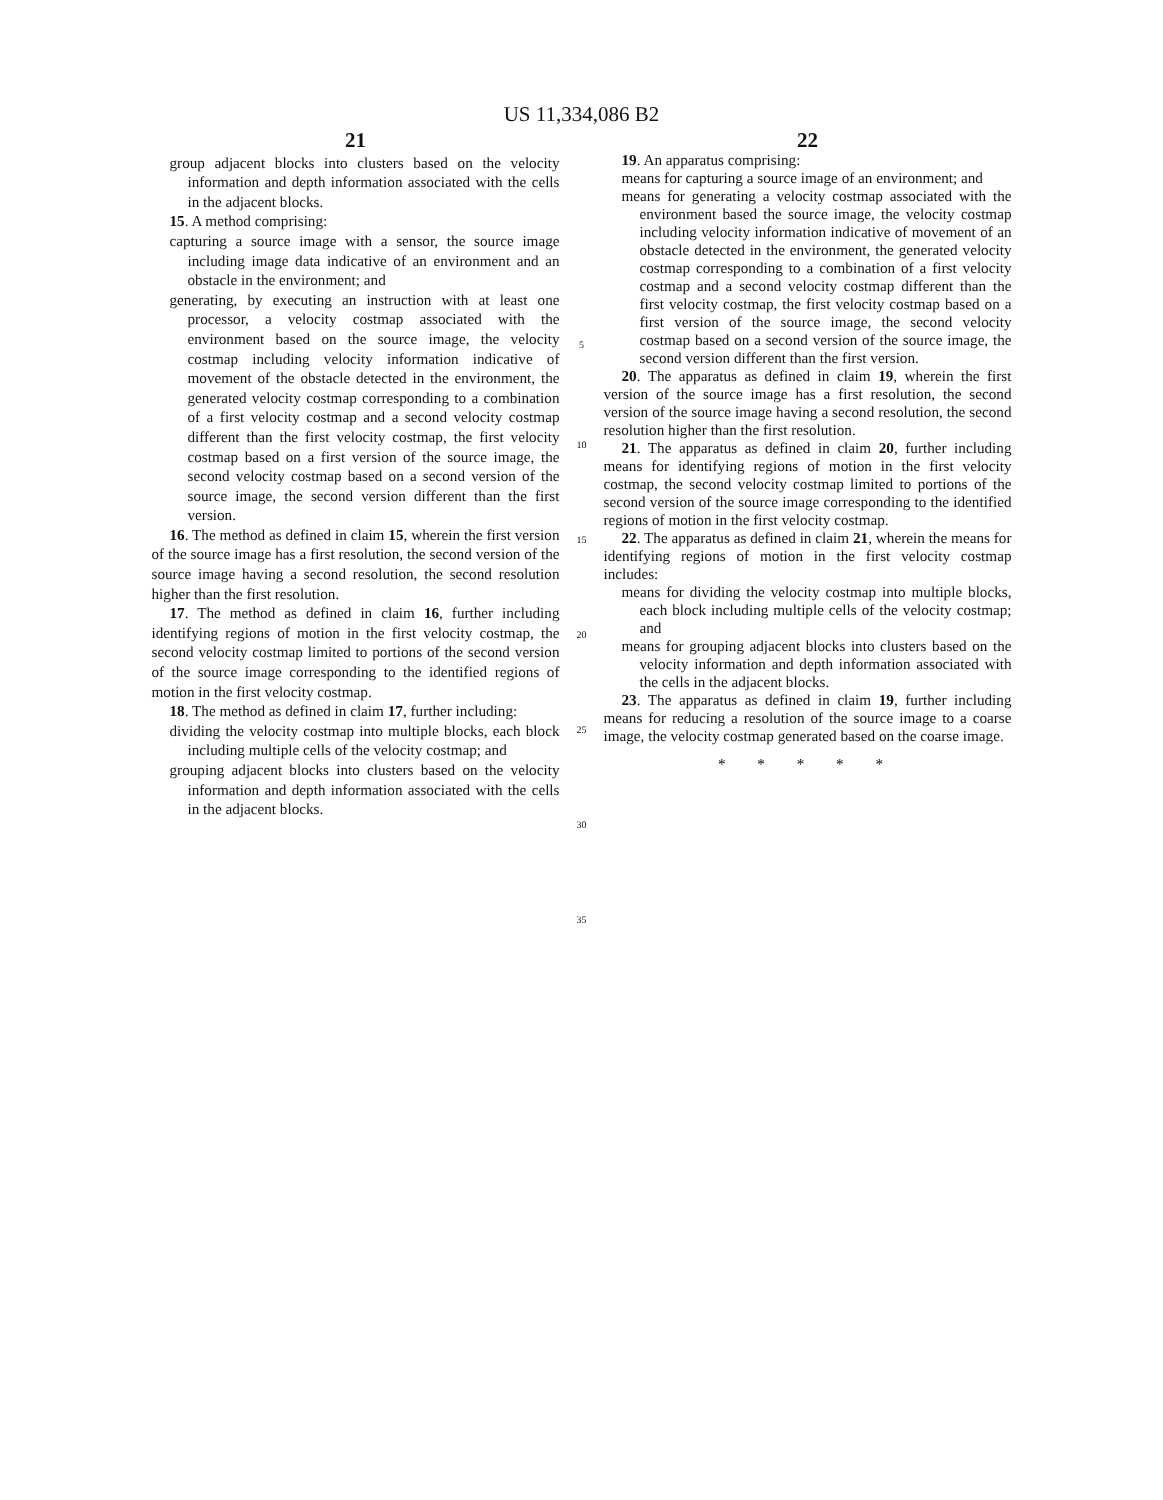US 11,334,086 B2
21
group adjacent blocks into clusters based on the velocity information and depth information associated with the cells in the adjacent blocks.
15. A method comprising:
capturing a source image with a sensor, the source image including image data indicative of an environment and an obstacle in the environment; and
generating, by executing an instruction with at least one processor, a velocity costmap associated with the environment based on the source image, the velocity costmap including velocity information indicative of movement of the obstacle detected in the environment, the generated velocity costmap corresponding to a combination of a first velocity costmap and a second velocity costmap different than the first velocity costmap, the first velocity costmap based on a first version of the source image, the second velocity costmap based on a second version of the source image, the second version different than the first version.
16. The method as defined in claim 15, wherein the first version of the source image has a first resolution, the second version of the source image having a second resolution, the second resolution higher than the first resolution.
17. The method as defined in claim 16, further including identifying regions of motion in the first velocity costmap, the second velocity costmap limited to portions of the second version of the source image corresponding to the identified regions of motion in the first velocity costmap.
18. The method as defined in claim 17, further including:
dividing the velocity costmap into multiple blocks, each block including multiple cells of the velocity costmap; and
grouping adjacent blocks into clusters based on the velocity information and depth information associated with the cells in the adjacent blocks.
5
10
15
20
25
30
35
22
19. An apparatus comprising:
means for capturing a source image of an environment; and
means for generating a velocity costmap associated with the environment based the source image, the velocity costmap including velocity information indicative of movement of an obstacle detected in the environment, the generated velocity costmap corresponding to a combination of a first velocity costmap and a second velocity costmap different than the first velocity costmap, the first velocity costmap based on a first version of the source image, the second velocity costmap based on a second version of the source image, the second version different than the first version.
20. The apparatus as defined in claim 19, wherein the first version of the source image has a first resolution, the second version of the source image having a second resolution, the second resolution higher than the first resolution.
21. The apparatus as defined in claim 20, further including means for identifying regions of motion in the first velocity costmap, the second velocity costmap limited to portions of the second version of the source image corresponding to the identified regions of motion in the first velocity costmap.
22. The apparatus as defined in claim 21, wherein the means for identifying regions of motion in the first velocity costmap includes:
means for dividing the velocity costmap into multiple blocks, each block including multiple cells of the velocity costmap; and
means for grouping adjacent blocks into clusters based on the velocity information and depth information associated with the cells in the adjacent blocks.
23. The apparatus as defined in claim 19, further including means for reducing a resolution of the source image to a coarse image, the velocity costmap generated based on the coarse image.
* * * * *